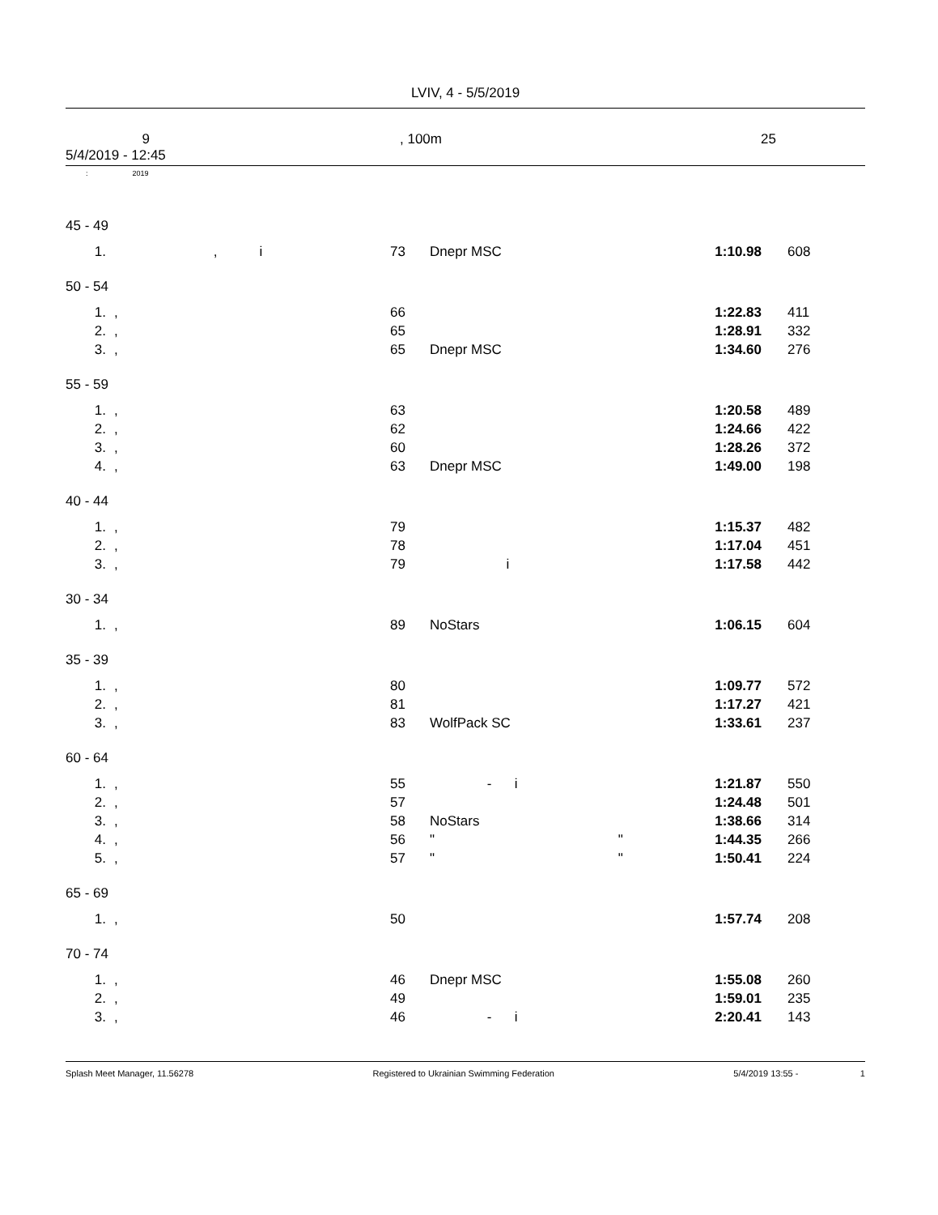LVIV, 4 - 5/5/2019
9 , 100m 25
5/4/2019 - 12:45
: 2019
45 - 49
| 1. | , i | 73 | Dnepr MSC | 1:10.98 | 608 |
50 - 54
| 1. | , | 66 | | 1:22.83 | 411 |
| 2. | , | 65 | | 1:28.91 | 332 |
| 3. | , | 65 | Dnepr MSC | 1:34.60 | 276 |
55 - 59
| 1. | , | 63 | | 1:20.58 | 489 |
| 2. | , | 62 | | 1:24.66 | 422 |
| 3. | , | 60 | | 1:28.26 | 372 |
| 4. | , | 63 | Dnepr MSC | 1:49.00 | 198 |
40 - 44
| 1. | , | 79 | | 1:15.37 | 482 |
| 2. | , | 78 | | 1:17.04 | 451 |
| 3. | , | 79 | i | 1:17.58 | 442 |
30 - 34
| 1. | , | 89 | NoStars | 1:06.15 | 604 |
35 - 39
| 1. | , | 80 | | 1:09.77 | 572 |
| 2. | , | 81 | | 1:17.27 | 421 |
| 3. | , | 83 | WolfPack SC | 1:33.61 | 237 |
60 - 64
| 1. | , | 55 | - i | 1:21.87 | 550 |
| 2. | , | 57 | | 1:24.48 | 501 |
| 3. | , | 58 | NoStars | 1:38.66 | 314 |
| 4. | , | 56 | " " | 1:44.35 | 266 |
| 5. | , | 57 | " " | 1:50.41 | 224 |
65 - 69
| 1. | , | 50 | | 1:57.74 | 208 |
70 - 74
| 1. | , | 46 | Dnepr MSC | 1:55.08 | 260 |
| 2. | , | 49 | | 1:59.01 | 235 |
| 3. | , | 46 | - i | 2:20.41 | 143 |
Splash Meet Manager, 11.56278 Registered to Ukrainian Swimming Federation 5/4/2019 13:55 - 1